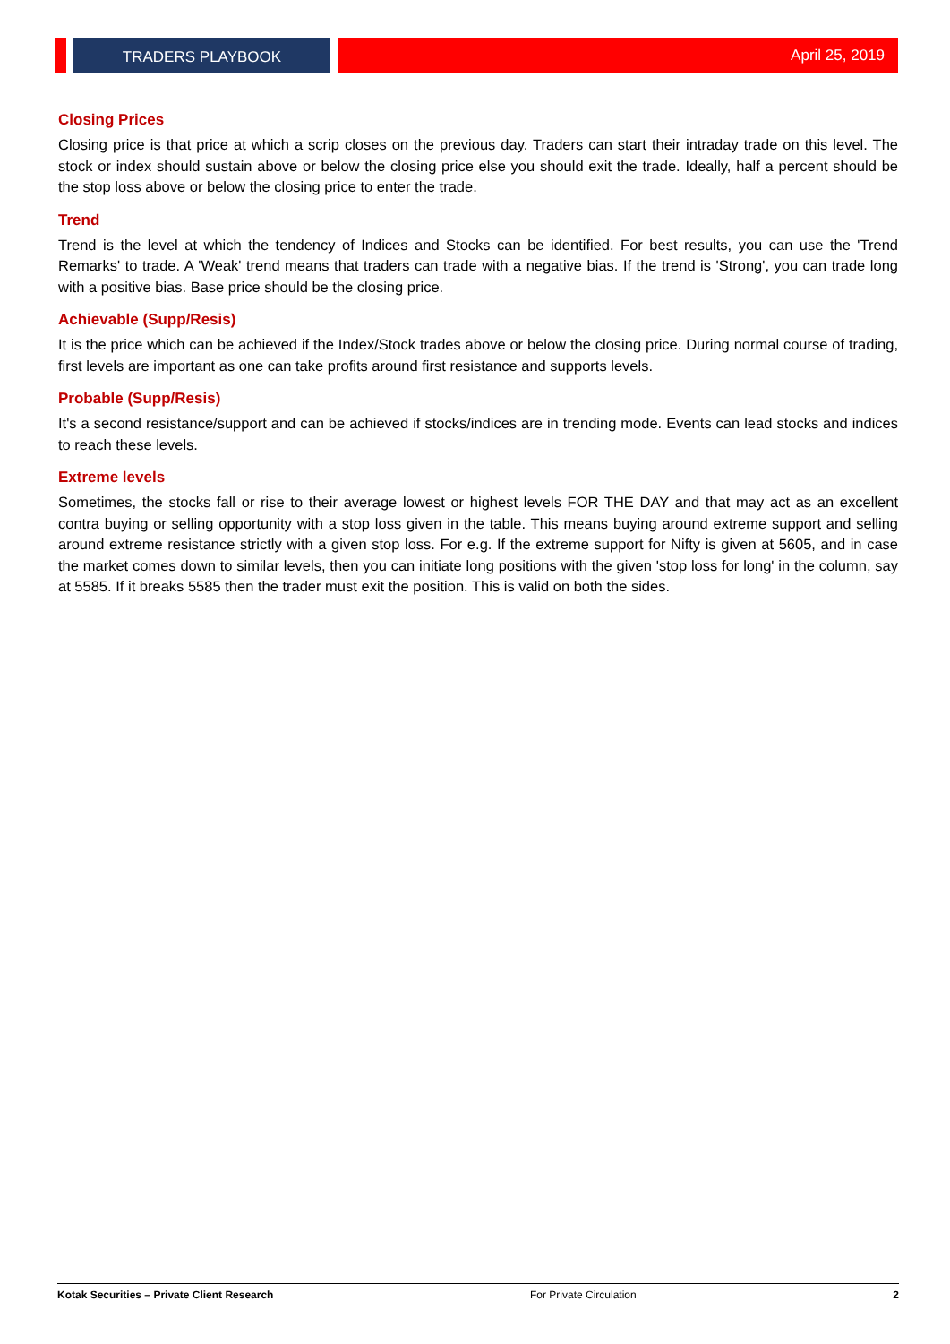TRADERS PLAYBOOK April 25, 2019
Closing Prices
Closing price is that price at which a scrip closes on the previous day. Traders can start their intraday trade on this level. The stock or index should sustain above or below the closing price else you should exit the trade. Ideally, half a percent should be the stop loss above or below the closing price to enter the trade.
Trend
Trend is the level at which the tendency of Indices and Stocks can be identified. For best results, you can use the 'Trend Remarks' to trade. A 'Weak' trend means that traders can trade with a negative bias. If the trend is 'Strong', you can trade long with a positive bias. Base price should be the closing price.
Achievable (Supp/Resis)
It is the price which can be achieved if the Index/Stock trades above or below the closing price. During normal course of trading, first levels are important as one can take profits around first resistance and supports levels.
Probable (Supp/Resis)
It's a second resistance/support and can be achieved if stocks/indices are in trending mode. Events can lead stocks and indices to reach these levels.
Extreme levels
Sometimes, the stocks fall or rise to their average lowest or highest levels FOR THE DAY and that may act as an excellent contra buying or selling opportunity with a stop loss given in the table. This means buying around extreme support and selling around extreme resistance strictly with a given stop loss. For e.g. If the extreme support for Nifty is given at 5605, and in case the market comes down to similar levels, then you can initiate long positions with the given 'stop loss for long' in the column, say at 5585. If it breaks 5585 then the trader must exit the position. This is valid on both the sides.
Kotak Securities – Private Client Research For Private Circulation 2